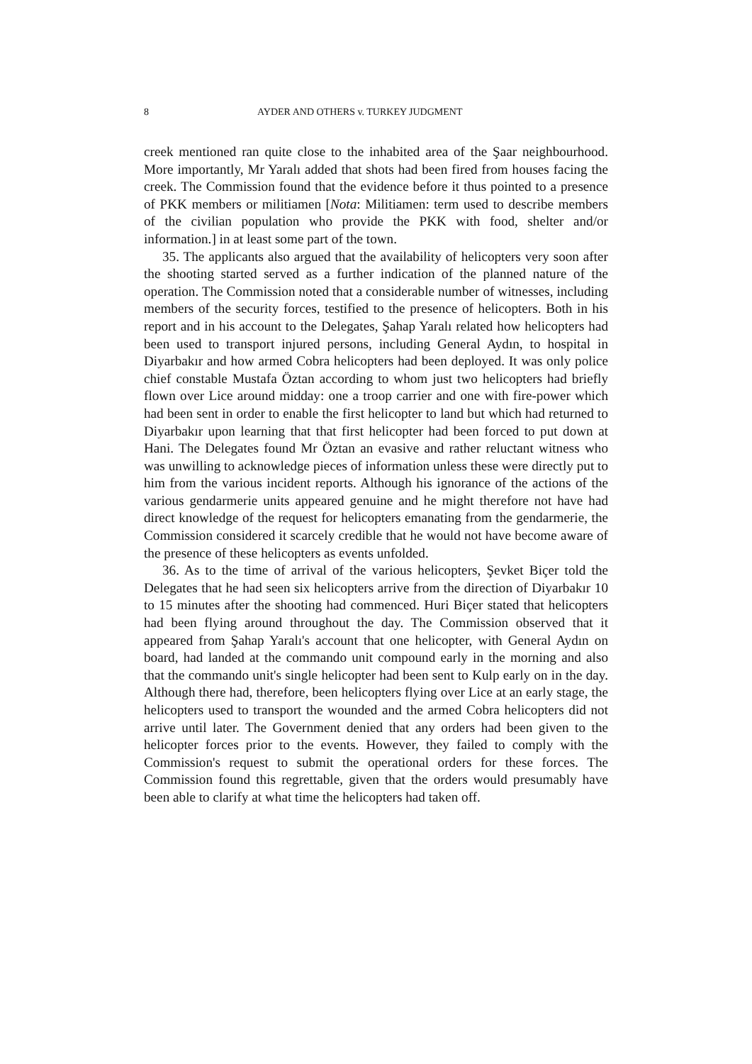8 AYDER AND OTHERS v. TURKEY JUDGMENT
creek mentioned ran quite close to the inhabited area of the Şaar neighbourhood. More importantly, Mr Yaralı added that shots had been fired from houses facing the creek. The Commission found that the evidence before it thus pointed to a presence of PKK members or militiamen [Nota: Militiamen: term used to describe members of the civilian population who provide the PKK with food, shelter and/or information.] in at least some part of the town.
35. The applicants also argued that the availability of helicopters very soon after the shooting started served as a further indication of the planned nature of the operation. The Commission noted that a considerable number of witnesses, including members of the security forces, testified to the presence of helicopters. Both in his report and in his account to the Delegates, Şahap Yaralı related how helicopters had been used to transport injured persons, including General Aydın, to hospital in Diyarbakır and how armed Cobra helicopters had been deployed. It was only police chief constable Mustafa Öztan according to whom just two helicopters had briefly flown over Lice around midday: one a troop carrier and one with fire-power which had been sent in order to enable the first helicopter to land but which had returned to Diyarbakır upon learning that that first helicopter had been forced to put down at Hani. The Delegates found Mr Öztan an evasive and rather reluctant witness who was unwilling to acknowledge pieces of information unless these were directly put to him from the various incident reports. Although his ignorance of the actions of the various gendarmerie units appeared genuine and he might therefore not have had direct knowledge of the request for helicopters emanating from the gendarmerie, the Commission considered it scarcely credible that he would not have become aware of the presence of these helicopters as events unfolded.
36. As to the time of arrival of the various helicopters, Şevket Biçer told the Delegates that he had seen six helicopters arrive from the direction of Diyarbakır 10 to 15 minutes after the shooting had commenced. Huri Biçer stated that helicopters had been flying around throughout the day. The Commission observed that it appeared from Şahap Yaralı's account that one helicopter, with General Aydın on board, had landed at the commando unit compound early in the morning and also that the commando unit's single helicopter had been sent to Kulp early on in the day. Although there had, therefore, been helicopters flying over Lice at an early stage, the helicopters used to transport the wounded and the armed Cobra helicopters did not arrive until later. The Government denied that any orders had been given to the helicopter forces prior to the events. However, they failed to comply with the Commission's request to submit the operational orders for these forces. The Commission found this regrettable, given that the orders would presumably have been able to clarify at what time the helicopters had taken off.